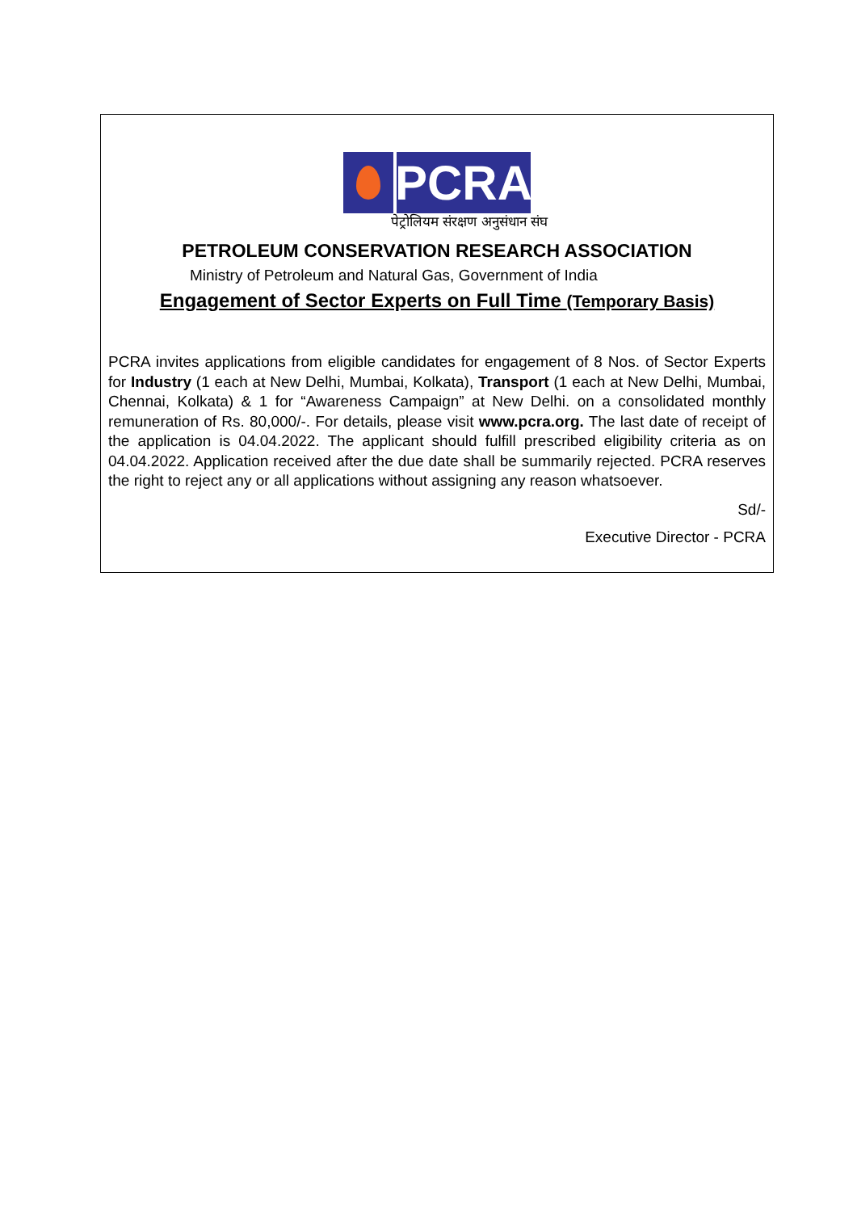PCRA
पेट्रोलियम संरक्षण अनुसंधान संघ
PETROLEUM CONSERVATION RESEARCH ASSOCIATION
Ministry of Petroleum and Natural Gas, Government of India
Engagement of Sector Experts on Full Time (Temporary Basis)
PCRA invites applications from eligible candidates for engagement of 8 Nos. of Sector Experts for Industry (1 each at New Delhi, Mumbai, Kolkata), Transport (1 each at New Delhi, Mumbai, Chennai, Kolkata) & 1 for “Awareness Campaign” at New Delhi. on a consolidated monthly remuneration of Rs. 80,000/-. For details, please visit www.pcra.org. The last date of receipt of the application is 04.04.2022. The applicant should fulfill prescribed eligibility criteria as on 04.04.2022. Application received after the due date shall be summarily rejected. PCRA reserves the right to reject any or all applications without assigning any reason whatsoever.
Sd/-
Executive Director - PCRA